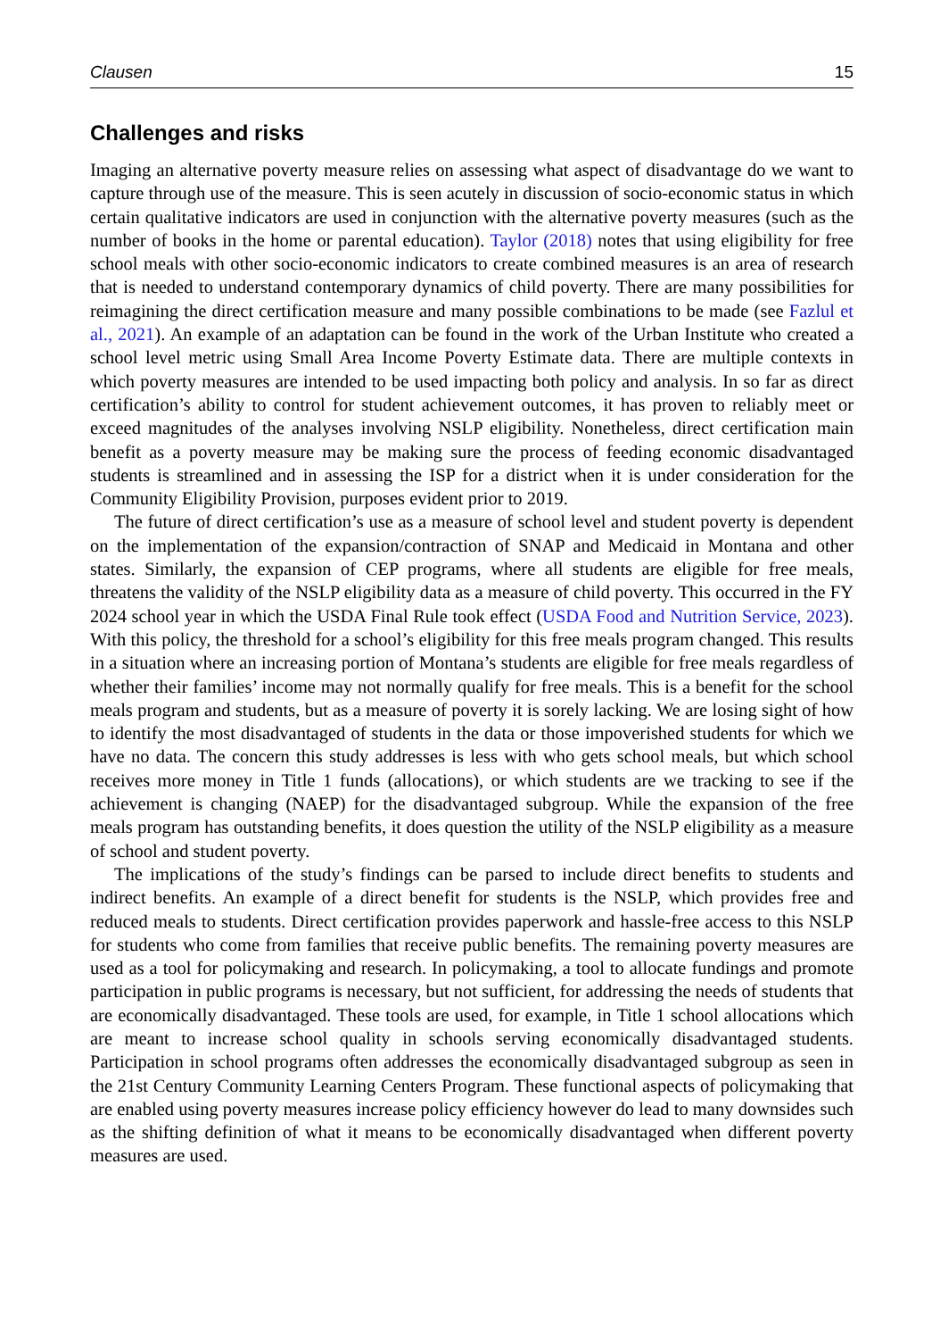Clausen 15
Challenges and risks
Imaging an alternative poverty measure relies on assessing what aspect of disadvantage do we want to capture through use of the measure. This is seen acutely in discussion of socio-economic status in which certain qualitative indicators are used in conjunction with the alternative poverty measures (such as the number of books in the home or parental education). Taylor (2018) notes that using eligibility for free school meals with other socio-economic indicators to create combined measures is an area of research that is needed to understand contemporary dynamics of child poverty. There are many possibilities for reimagining the direct certification measure and many possible combinations to be made (see Fazlul et al., 2021). An example of an adaptation can be found in the work of the Urban Institute who created a school level metric using Small Area Income Poverty Estimate data. There are multiple contexts in which poverty measures are intended to be used impacting both policy and analysis. In so far as direct certification’s ability to control for student achievement outcomes, it has proven to reliably meet or exceed magnitudes of the analyses involving NSLP eligibility. Nonetheless, direct certification main benefit as a poverty measure may be making sure the process of feeding economic disadvantaged students is streamlined and in assessing the ISP for a district when it is under consideration for the Community Eligibility Provision, purposes evident prior to 2019.
The future of direct certification’s use as a measure of school level and student poverty is dependent on the implementation of the expansion/contraction of SNAP and Medicaid in Montana and other states. Similarly, the expansion of CEP programs, where all students are eligible for free meals, threatens the validity of the NSLP eligibility data as a measure of child poverty. This occurred in the FY 2024 school year in which the USDA Final Rule took effect (USDA Food and Nutrition Service, 2023). With this policy, the threshold for a school’s eligibility for this free meals program changed. This results in a situation where an increasing portion of Montana’s students are eligible for free meals regardless of whether their families’ income may not normally qualify for free meals. This is a benefit for the school meals program and students, but as a measure of poverty it is sorely lacking. We are losing sight of how to identify the most disadvantaged of students in the data or those impoverished students for which we have no data. The concern this study addresses is less with who gets school meals, but which school receives more money in Title 1 funds (allocations), or which students are we tracking to see if the achievement is changing (NAEP) for the disadvantaged subgroup. While the expansion of the free meals program has outstanding benefits, it does question the utility of the NSLP eligibility as a measure of school and student poverty.
The implications of the study’s findings can be parsed to include direct benefits to students and indirect benefits. An example of a direct benefit for students is the NSLP, which provides free and reduced meals to students. Direct certification provides paperwork and hassle-free access to this NSLP for students who come from families that receive public benefits. The remaining poverty measures are used as a tool for policymaking and research. In policymaking, a tool to allocate fundings and promote participation in public programs is necessary, but not sufficient, for addressing the needs of students that are economically disadvantaged. These tools are used, for example, in Title 1 school allocations which are meant to increase school quality in schools serving economically disadvantaged students. Participation in school programs often addresses the economically disadvantaged subgroup as seen in the 21st Century Community Learning Centers Program. These functional aspects of policymaking that are enabled using poverty measures increase policy efficiency however do lead to many downsides such as the shifting definition of what it means to be economically disadvantaged when different poverty measures are used.